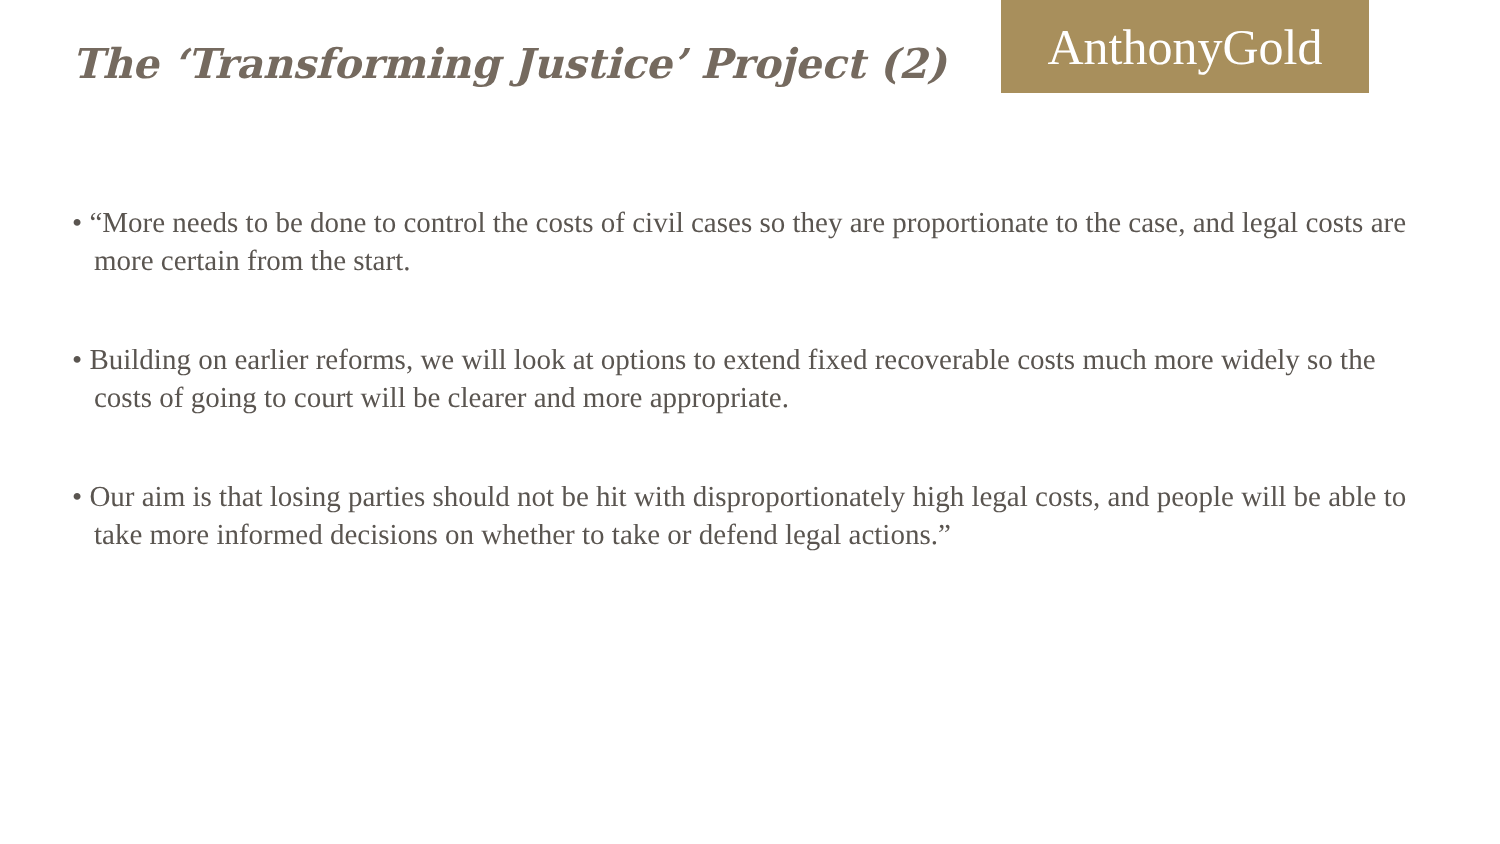The ‘Transforming Justice’ Project (2)
AnthonyGold
• “More needs to be done to control the costs of civil cases so they are proportionate to the case, and legal costs are more certain from the start.
• Building on earlier reforms, we will look at options to extend fixed recoverable costs much more widely so the costs of going to court will be clearer and more appropriate.
• Our aim is that losing parties should not be hit with disproportionately high legal costs, and people will be able to take more informed decisions on whether to take or defend legal actions.”